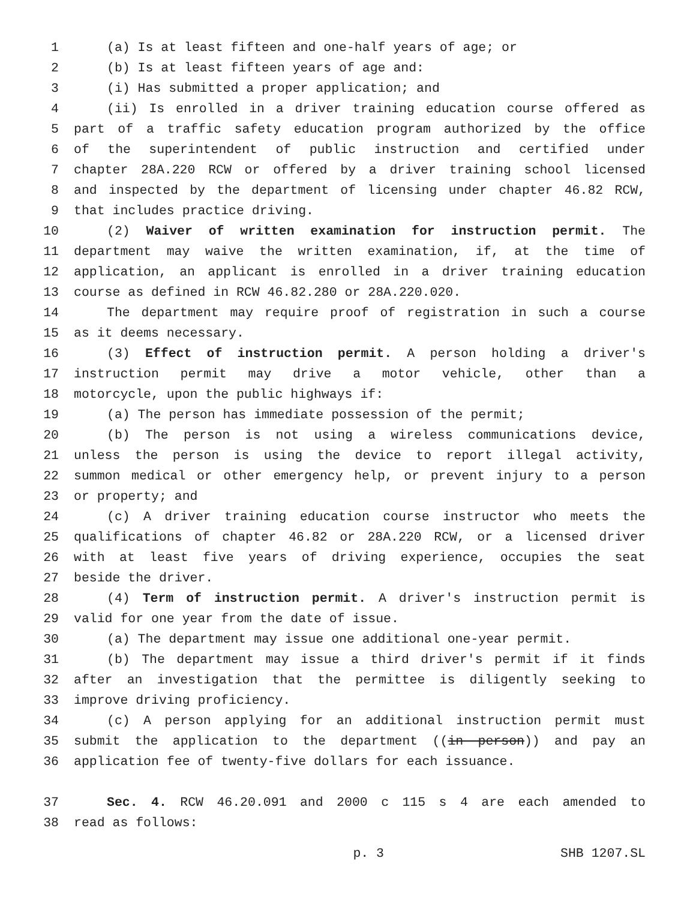1 (a) Is at least fifteen and one-half years of age; or
2 (b) Is at least fifteen years of age and:
3 (i) Has submitted a proper application; and
4 (ii) Is enrolled in a driver training education course offered as
5 part of a traffic safety education program authorized by the office
6 of the superintendent of public instruction and certified under
7 chapter 28A.220 RCW or offered by a driver training school licensed
8 and inspected by the department of licensing under chapter 46.82 RCW,
9 that includes practice driving.
10 (2) Waiver of written examination for instruction permit. The
11 department may waive the written examination, if, at the time of
12 application, an applicant is enrolled in a driver training education
13 course as defined in RCW 46.82.280 or 28A.220.020.
14 The department may require proof of registration in such a course
15 as it deems necessary.
16 (3) Effect of instruction permit. A person holding a driver's
17 instruction permit may drive a motor vehicle, other than a
18 motorcycle, upon the public highways if:
19 (a) The person has immediate possession of the permit;
20 (b) The person is not using a wireless communications device,
21 unless the person is using the device to report illegal activity,
22 summon medical or other emergency help, or prevent injury to a person
23 or property; and
24 (c) A driver training education course instructor who meets the
25 qualifications of chapter 46.82 or 28A.220 RCW, or a licensed driver
26 with at least five years of driving experience, occupies the seat
27 beside the driver.
28 (4) Term of instruction permit. A driver's instruction permit is
29 valid for one year from the date of issue.
30 (a) The department may issue one additional one-year permit.
31 (b) The department may issue a third driver's permit if it finds
32 after an investigation that the permittee is diligently seeking to
33 improve driving proficiency.
34 (c) A person applying for an additional instruction permit must
35 submit the application to the department ((in person)) and pay an
36 application fee of twenty-five dollars for each issuance.
37 Sec. 4. RCW 46.20.091 and 2000 c 115 s 4 are each amended to
38 read as follows:
p. 3 SHB 1207.SL